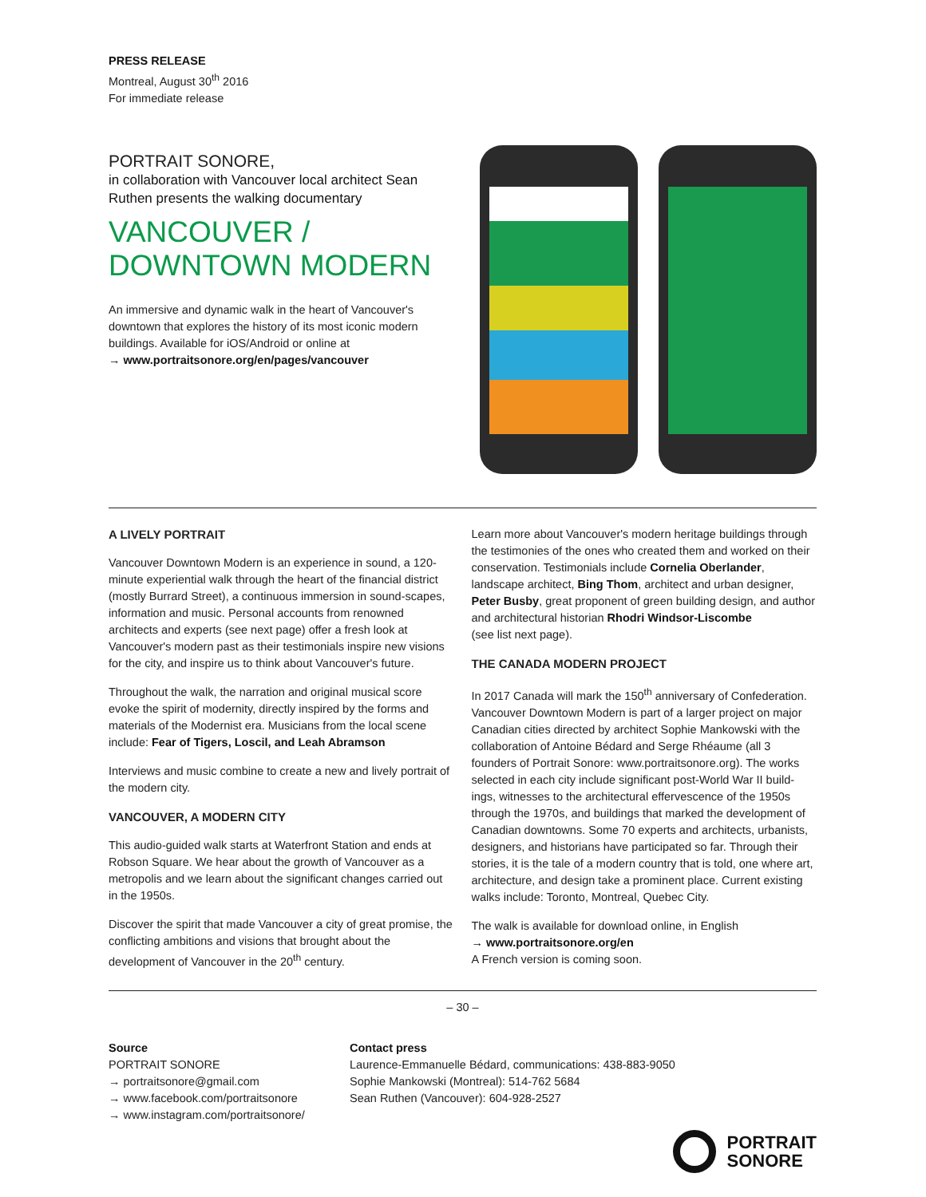PRESS RELEASE
Montreal, August 30<sup>th</sup> 2016
For immediate release
PORTRAIT SONORE,
in collaboration with Vancouver local architect Sean Ruthen presents the walking documentary
VANCOUVER /
DOWNTOWN MODERN
An immersive and dynamic walk in the heart of Vancouver's downtown that explores the history of its most iconic modern buildings. Available for iOS/Android or online at
→ www.portraitsonore.org/en/pages/vancouver
A LIVELY PORTRAIT
Vancouver Downtown Modern is an experience in sound, a 120-minute experiential walk through the heart of the financial district (mostly Burrard Street), a continuous immersion in sound-scapes, information and music. Personal accounts from renowned architects and experts (see next page) offer a fresh look at Vancouver's modern past as their testimonials inspire new visions for the city, and inspire us to think about Vancouver's future.
Throughout the walk, the narration and original musical score evoke the spirit of modernity, directly inspired by the forms and materials of the Modernist era. Musicians from the local scene include: Fear of Tigers, Loscil, and Leah Abramson
Interviews and music combine to create a new and lively portrait of the modern city.
VANCOUVER, A MODERN CITY
This audio-guided walk starts at Waterfront Station and ends at Robson Square. We hear about the growth of Vancouver as a metropolis and we learn about the significant changes carried out in the 1950s.
Discover the spirit that made Vancouver a city of great promise, the conflicting ambitions and visions that brought about the development of Vancouver in the 20<sup>th</sup> century.
Learn more about Vancouver's modern heritage buildings through the testimonies of the ones who created them and worked on their conservation. Testimonials include Cornelia Oberlander, landscape architect, Bing Thom, architect and urban designer, Peter Busby, great proponent of green building design, and author and architectural historian Rhodri Windsor-Liscombe
(see list next page).
THE CANADA MODERN PROJECT
In 2017 Canada will mark the 150<sup>th</sup> anniversary of Confederation. Vancouver Downtown Modern is part of a larger project on major Canadian cities directed by architect Sophie Mankowski with the collaboration of Antoine Bédard and Serge Rhéaume (all 3 founders of Portrait Sonore: www.portraitsonore.org). The works selected in each city include significant post-World War II build-ings, witnesses to the architectural effervescence of the 1950s through the 1970s, and buildings that marked the development of Canadian downtowns. Some 70 experts and architects, urbanists, designers, and historians have participated so far. Through their stories, it is the tale of a modern country that is told, one where art, architecture, and design take a prominent place. Current existing walks include: Toronto, Montreal, Quebec City.
The walk is available for download online, in English
→ www.portraitsonore.org/en
A French version is coming soon.
– 30 –
Source
PORTRAIT SONORE
→ portraitsonore@gmail.com
→ www.facebook.com/portraitsonore
→ www.instagram.com/portraitsonore/
Contact press
Laurence-Emmanuelle Bédard, communications: 438-883-9050
Sophie Mankowski (Montreal): 514-762 5684
Sean Ruthen (Vancouver): 604-928-2527
PORTRAIT
SONORE